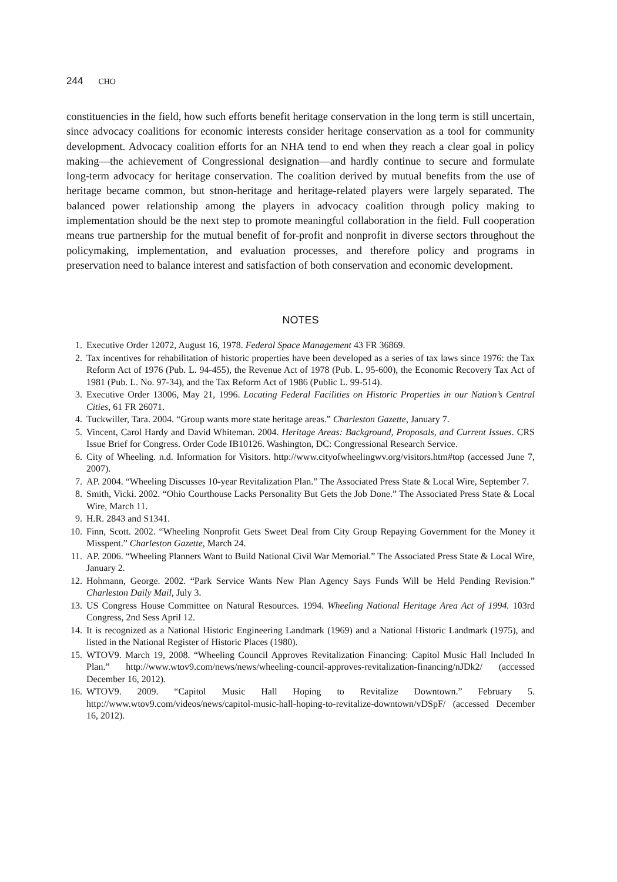244 CHO
constituencies in the field, how such efforts benefit heritage conservation in the long term is still uncertain, since advocacy coalitions for economic interests consider heritage conservation as a tool for community development. Advocacy coalition efforts for an NHA tend to end when they reach a clear goal in policy making—the achievement of Congressional designation—and hardly continue to secure and formulate long-term advocacy for heritage conservation. The coalition derived by mutual benefits from the use of heritage became common, but stnon-heritage and heritage-related players were largely separated. The balanced power relationship among the players in advocacy coalition through policy making to implementation should be the next step to promote meaningful collaboration in the field. Full cooperation means true partnership for the mutual benefit of for-profit and nonprofit in diverse sectors throughout the policymaking, implementation, and evaluation processes, and therefore policy and programs in preservation need to balance interest and satisfaction of both conservation and economic development.
NOTES
1. Executive Order 12072, August 16, 1978. Federal Space Management 43 FR 36869.
2. Tax incentives for rehabilitation of historic properties have been developed as a series of tax laws since 1976: the Tax Reform Act of 1976 (Pub. L. 94-455), the Revenue Act of 1978 (Pub. L. 95-600), the Economic Recovery Tax Act of 1981 (Pub. L. No. 97-34), and the Tax Reform Act of 1986 (Public L. 99-514).
3. Executive Order 13006, May 21, 1996. Locating Federal Facilities on Historic Properties in our Nation’s Central Cities, 61 FR 26071.
4. Tuckwiller, Tara. 2004. “Group wants more state heritage areas.” Charleston Gazette, January 7.
5. Vincent, Carol Hardy and David Whiteman. 2004. Heritage Areas: Background, Proposals, and Current Issues. CRS Issue Brief for Congress. Order Code IB10126. Washington, DC: Congressional Research Service.
6. City of Wheeling. n.d. Information for Visitors. http://www.cityofwheelingwv.org/visitors.htm#top (accessed June 7, 2007).
7. AP. 2004. “Wheeling Discusses 10-year Revitalization Plan.” The Associated Press State & Local Wire, September 7.
8. Smith, Vicki. 2002. “Ohio Courthouse Lacks Personality But Gets the Job Done.” The Associated Press State & Local Wire, March 11.
9. H.R. 2843 and S1341.
10. Finn, Scott. 2002. “Wheeling Nonprofit Gets Sweet Deal from City Group Repaying Government for the Money it Misspent.” Charleston Gazette, March 24.
11. AP. 2006. “Wheeling Planners Want to Build National Civil War Memorial.” The Associated Press State & Local Wire, January 2.
12. Hohmann, George. 2002. “Park Service Wants New Plan Agency Says Funds Will be Held Pending Revision.” Charleston Daily Mail, July 3.
13. US Congress House Committee on Natural Resources. 1994. Wheeling National Heritage Area Act of 1994. 103rd Congress, 2nd Sess April 12.
14. It is recognized as a National Historic Engineering Landmark (1969) and a National Historic Landmark (1975), and listed in the National Register of Historic Places (1980).
15. WTOV9. March 19, 2008. “Wheeling Council Approves Revitalization Financing: Capitol Music Hall Included In Plan.” http://www.wtov9.com/news/news/wheeling-council-approves-revitalization-financing/nJDk2/ (accessed December 16, 2012).
16. WTOV9. 2009. “Capitol Music Hall Hoping to Revitalize Downtown.” February 5. http://www.wtov9.com/videos/news/capitol-music-hall-hoping-to-revitalize-downtown/vDSpF/ (accessed December 16, 2012).